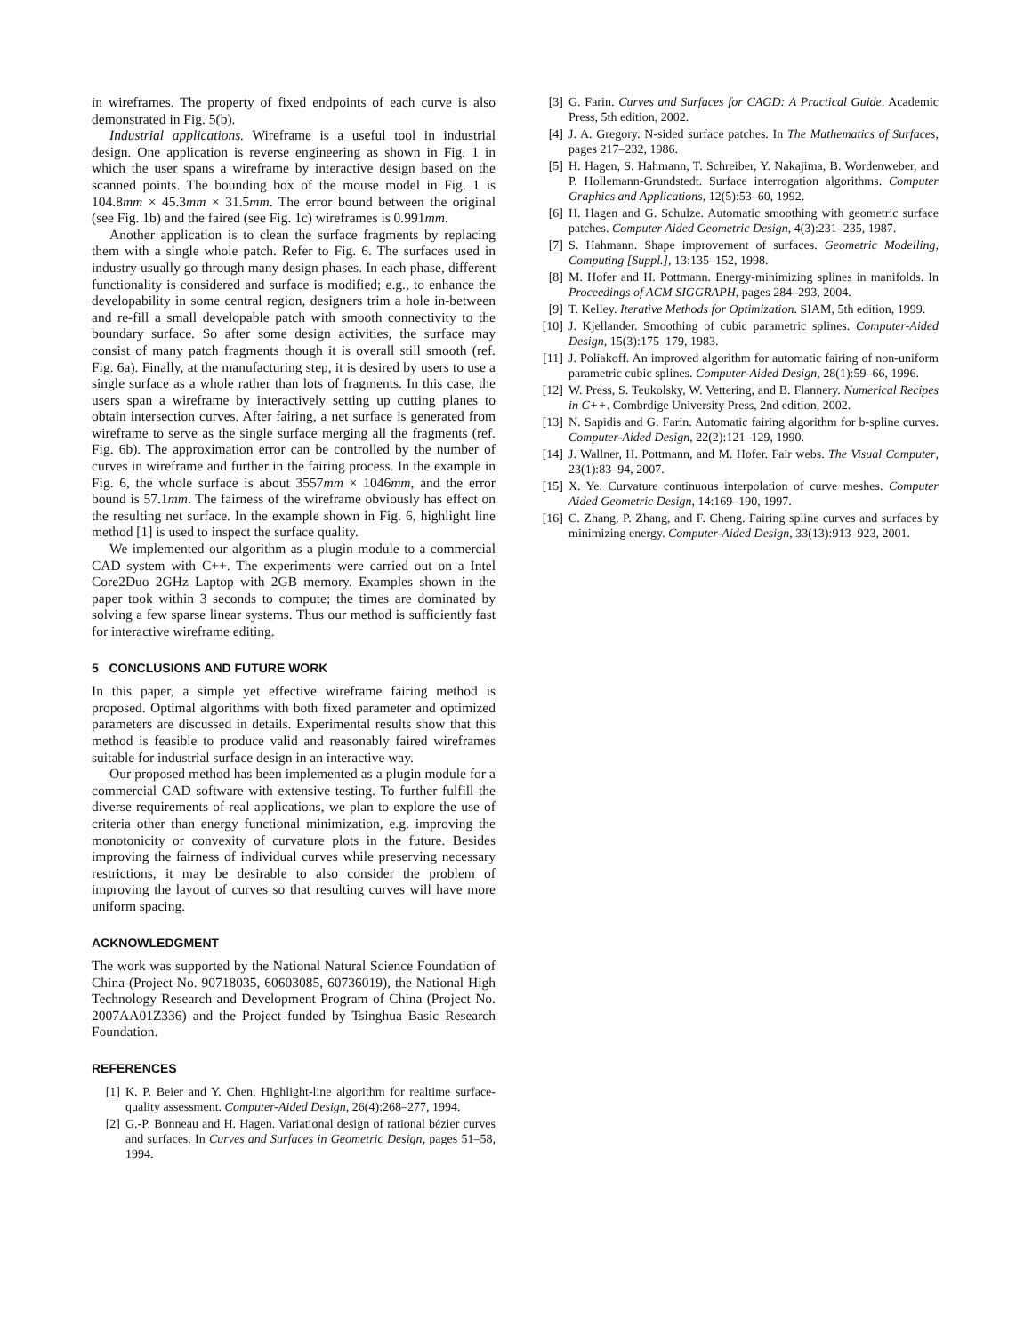in wireframes. The property of fixed endpoints of each curve is also demonstrated in Fig. 5(b).
Industrial applications. Wireframe is a useful tool in industrial design. One application is reverse engineering as shown in Fig. 1 in which the user spans a wireframe by interactive design based on the scanned points. The bounding box of the mouse model in Fig. 1 is 104.8mm × 45.3mm × 31.5mm. The error bound between the original (see Fig. 1b) and the faired (see Fig. 1c) wireframes is 0.991mm.
Another application is to clean the surface fragments by replacing them with a single whole patch. Refer to Fig. 6. The surfaces used in industry usually go through many design phases. In each phase, different functionality is considered and surface is modified; e.g., to enhance the developability in some central region, designers trim a hole in-between and re-fill a small developable patch with smooth connectivity to the boundary surface. So after some design activities, the surface may consist of many patch fragments though it is overall still smooth (ref. Fig. 6a). Finally, at the manufacturing step, it is desired by users to use a single surface as a whole rather than lots of fragments. In this case, the users span a wireframe by interactively setting up cutting planes to obtain intersection curves. After fairing, a net surface is generated from wireframe to serve as the single surface merging all the fragments (ref. Fig. 6b). The approximation error can be controlled by the number of curves in wireframe and further in the fairing process. In the example in Fig. 6, the whole surface is about 3557mm × 1046mm, and the error bound is 57.1mm. The fairness of the wireframe obviously has effect on the resulting net surface. In the example shown in Fig. 6, highlight line method [1] is used to inspect the surface quality.
We implemented our algorithm as a plugin module to a commercial CAD system with C++. The experiments were carried out on a Intel Core2Duo 2GHz Laptop with 2GB memory. Examples shown in the paper took within 3 seconds to compute; the times are dominated by solving a few sparse linear systems. Thus our method is sufficiently fast for interactive wireframe editing.
5 CONCLUSIONS AND FUTURE WORK
In this paper, a simple yet effective wireframe fairing method is proposed. Optimal algorithms with both fixed parameter and optimized parameters are discussed in details. Experimental results show that this method is feasible to produce valid and reasonably faired wireframes suitable for industrial surface design in an interactive way.
Our proposed method has been implemented as a plugin module for a commercial CAD software with extensive testing. To further fulfill the diverse requirements of real applications, we plan to explore the use of criteria other than energy functional minimization, e.g. improving the monotonicity or convexity of curvature plots in the future. Besides improving the fairness of individual curves while preserving necessary restrictions, it may be desirable to also consider the problem of improving the layout of curves so that resulting curves will have more uniform spacing.
ACKNOWLEDGMENT
The work was supported by the National Natural Science Foundation of China (Project No. 90718035, 60603085, 60736019), the National High Technology Research and Development Program of China (Project No. 2007AA01Z336) and the Project funded by Tsinghua Basic Research Foundation.
REFERENCES
[1] K. P. Beier and Y. Chen. Highlight-line algorithm for realtime surface-quality assessment. Computer-Aided Design, 26(4):268–277, 1994.
[2] G.-P. Bonneau and H. Hagen. Variational design of rational bézier curves and surfaces. In Curves and Surfaces in Geometric Design, pages 51–58, 1994.
[3] G. Farin. Curves and Surfaces for CAGD: A Practical Guide. Academic Press, 5th edition, 2002.
[4] J. A. Gregory. N-sided surface patches. In The Mathematics of Surfaces, pages 217–232, 1986.
[5] H. Hagen, S. Hahmann, T. Schreiber, Y. Nakajima, B. Wordenweber, and P. Hollemann-Grundstedt. Surface interrogation algorithms. Computer Graphics and Applications, 12(5):53–60, 1992.
[6] H. Hagen and G. Schulze. Automatic smoothing with geometric surface patches. Computer Aided Geometric Design, 4(3):231–235, 1987.
[7] S. Hahmann. Shape improvement of surfaces. Geometric Modelling, Computing [Suppl.], 13:135–152, 1998.
[8] M. Hofer and H. Pottmann. Energy-minimizing splines in manifolds. In Proceedings of ACM SIGGRAPH, pages 284–293, 2004.
[9] T. Kelley. Iterative Methods for Optimization. SIAM, 5th edition, 1999.
[10] J. Kjellander. Smoothing of cubic parametric splines. Computer-Aided Design, 15(3):175–179, 1983.
[11] J. Poliakoff. An improved algorithm for automatic fairing of non-uniform parametric cubic splines. Computer-Aided Design, 28(1):59–66, 1996.
[12] W. Press, S. Teukolsky, W. Vettering, and B. Flannery. Numerical Recipes in C++. Combrdige University Press, 2nd edition, 2002.
[13] N. Sapidis and G. Farin. Automatic fairing algorithm for b-spline curves. Computer-Aided Design, 22(2):121–129, 1990.
[14] J. Wallner, H. Pottmann, and M. Hofer. Fair webs. The Visual Computer, 23(1):83–94, 2007.
[15] X. Ye. Curvature continuous interpolation of curve meshes. Computer Aided Geometric Design, 14:169–190, 1997.
[16] C. Zhang, P. Zhang, and F. Cheng. Fairing spline curves and surfaces by minimizing energy. Computer-Aided Design, 33(13):913–923, 2001.